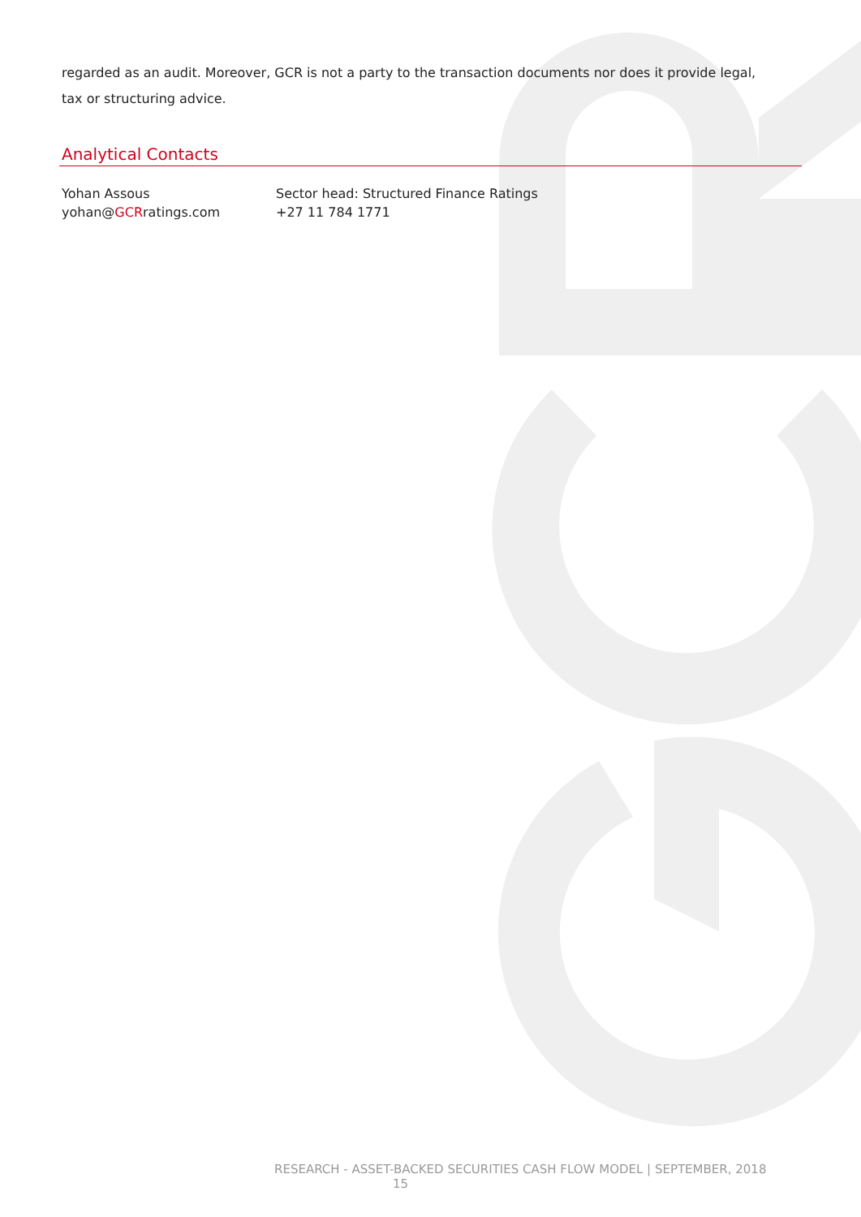regarded as an audit. Moreover, GCR is not a party to the transaction documents nor does it provide legal, tax or structuring advice.
Analytical Contacts
Yohan Assous
yohan@GCRratings.com
Sector head: Structured Finance Ratings
+27 11 784 1771
RESEARCH - ASSET-BACKED SECURITIES CASH FLOW MODEL | SEPTEMBER, 2018
15